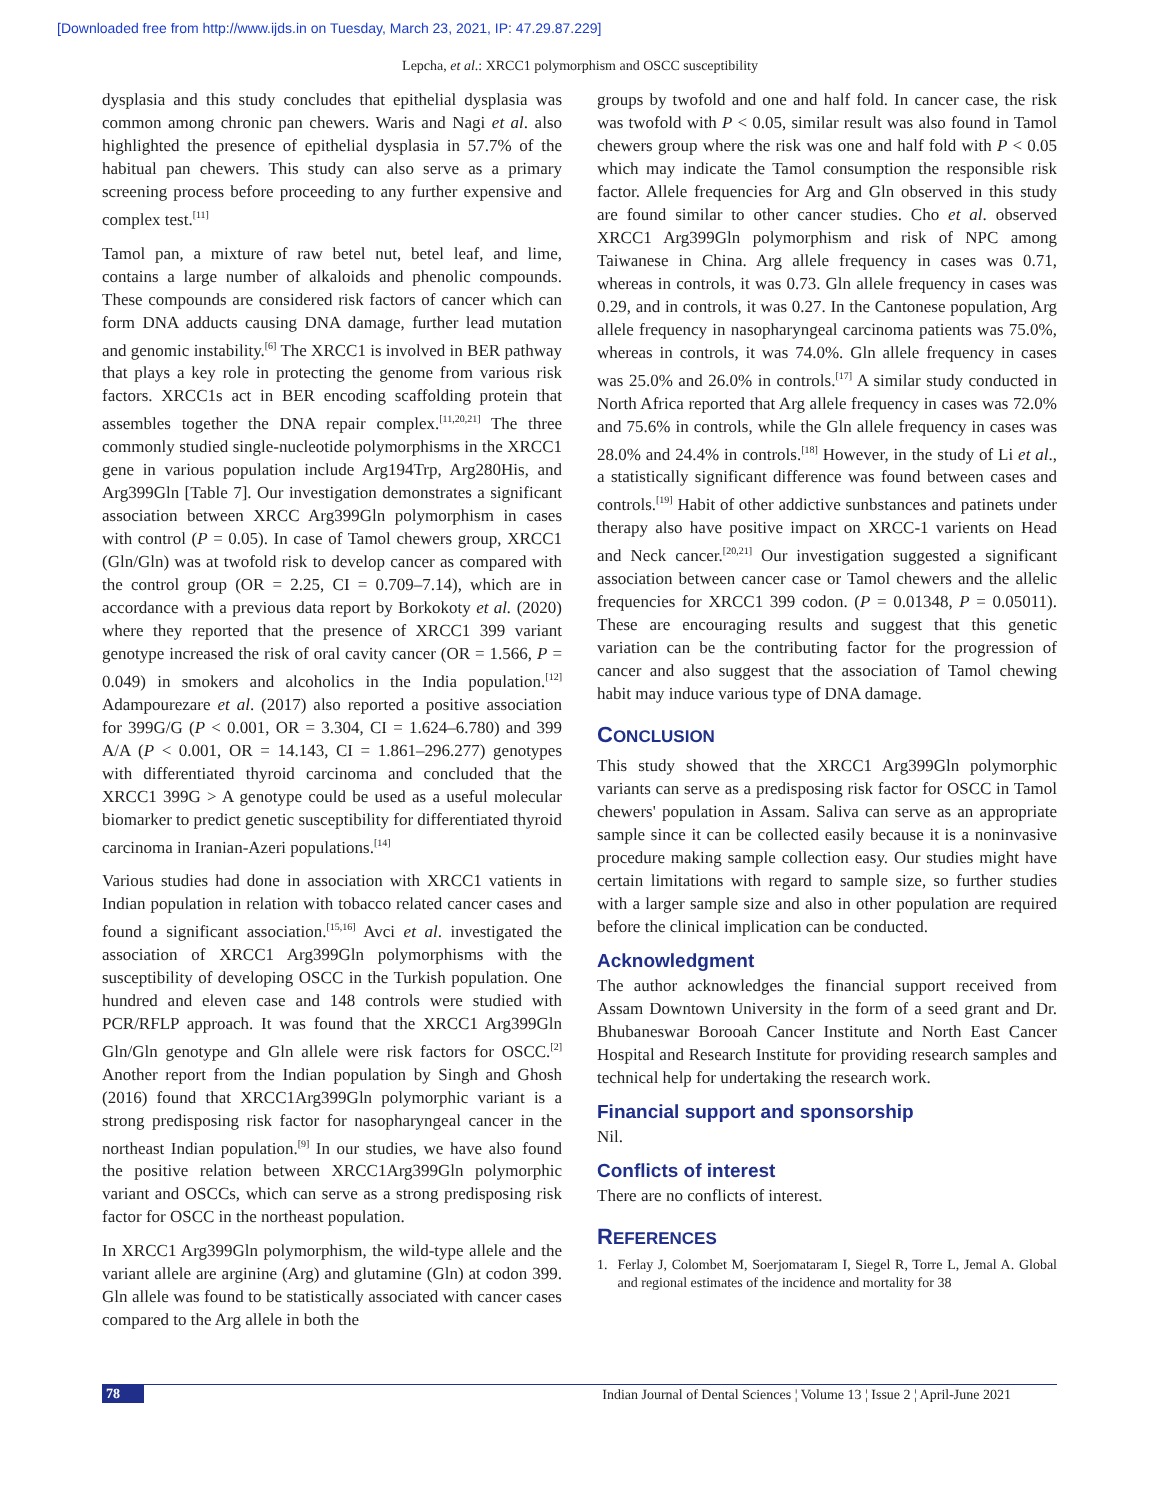[Downloaded free from http://www.ijds.in on Tuesday, March 23, 2021, IP: 47.29.87.229]
Lepcha, et al.: XRCC1 polymorphism and OSCC susceptibility
dysplasia and this study concludes that epithelial dysplasia was common among chronic pan chewers. Waris and Nagi et al. also highlighted the presence of epithelial dysplasia in 57.7% of the habitual pan chewers. This study can also serve as a primary screening process before proceeding to any further expensive and complex test.<sup>[11]</sup>
Tamol pan, a mixture of raw betel nut, betel leaf, and lime, contains a large number of alkaloids and phenolic compounds. These compounds are considered risk factors of cancer which can form DNA adducts causing DNA damage, further lead mutation and genomic instability.<sup>[6]</sup> The XRCC1 is involved in BER pathway that plays a key role in protecting the genome from various risk factors. XRCC1s act in BER encoding scaffolding protein that assembles together the DNA repair complex.<sup>[11,20,21]</sup> The three commonly studied single-nucleotide polymorphisms in the XRCC1 gene in various population include Arg194Trp, Arg280His, and Arg399Gln [Table 7]. Our investigation demonstrates a significant association between XRCC Arg399Gln polymorphism in cases with control (P = 0.05). In case of Tamol chewers group, XRCC1 (Gln/Gln) was at twofold risk to develop cancer as compared with the control group (OR = 2.25, CI = 0.709–7.14), which are in accordance with a previous data report by Borkokoty et al. (2020) where they reported that the presence of XRCC1 399 variant genotype increased the risk of oral cavity cancer (OR = 1.566, P = 0.049) in smokers and alcoholics in the India population.<sup>[12]</sup> Adampourezare et al. (2017) also reported a positive association for 399G/G (P < 0.001, OR = 3.304, CI = 1.624–6.780) and 399 A/A (P < 0.001, OR = 14.143, CI = 1.861–296.277) genotypes with differentiated thyroid carcinoma and concluded that the XRCC1 399G > A genotype could be used as a useful molecular biomarker to predict genetic susceptibility for differentiated thyroid carcinoma in Iranian-Azeri populations.<sup>[14]</sup>
Various studies had done in association with XRCC1 vatients in Indian population in relation with tobacco related cancer cases and found a significant association.<sup>[15,16]</sup> Avci et al. investigated the association of XRCC1 Arg399Gln polymorphisms with the susceptibility of developing OSCC in the Turkish population. One hundred and eleven case and 148 controls were studied with PCR/RFLP approach. It was found that the XRCC1 Arg399Gln Gln/Gln genotype and Gln allele were risk factors for OSCC.<sup>[2]</sup> Another report from the Indian population by Singh and Ghosh (2016) found that XRCC1Arg399Gln polymorphic variant is a strong predisposing risk factor for nasopharyngeal cancer in the northeast Indian population.<sup>[9]</sup> In our studies, we have also found the positive relation between XRCC1Arg399Gln polymorphic variant and OSCCs, which can serve as a strong predisposing risk factor for OSCC in the northeast population.
In XRCC1 Arg399Gln polymorphism, the wild-type allele and the variant allele are arginine (Arg) and glutamine (Gln) at codon 399. Gln allele was found to be statistically associated with cancer cases compared to the Arg allele in both the
groups by twofold and one and half fold. In cancer case, the risk was twofold with P < 0.05, similar result was also found in Tamol chewers group where the risk was one and half fold with P < 0.05 which may indicate the Tamol consumption the responsible risk factor. Allele frequencies for Arg and Gln observed in this study are found similar to other cancer studies. Cho et al. observed XRCC1 Arg399Gln polymorphism and risk of NPC among Taiwanese in China. Arg allele frequency in cases was 0.71, whereas in controls, it was 0.73. Gln allele frequency in cases was 0.29, and in controls, it was 0.27. In the Cantonese population, Arg allele frequency in nasopharyngeal carcinoma patients was 75.0%, whereas in controls, it was 74.0%. Gln allele frequency in cases was 25.0% and 26.0% in controls.<sup>[17]</sup> A similar study conducted in North Africa reported that Arg allele frequency in cases was 72.0% and 75.6% in controls, while the Gln allele frequency in cases was 28.0% and 24.4% in controls.<sup>[18]</sup> However, in the study of Li et al., a statistically significant difference was found between cases and controls.<sup>[19]</sup> Habit of other addictive sunbstances and patinets under therapy also have positive impact on XRCC-1 varients on Head and Neck cancer.<sup>[20,21]</sup> Our investigation suggested a significant association between cancer case or Tamol chewers and the allelic frequencies for XRCC1 399 codon. (P = 0.01348, P = 0.05011). These are encouraging results and suggest that this genetic variation can be the contributing factor for the progression of cancer and also suggest that the association of Tamol chewing habit may induce various type of DNA damage.
CONCLUSION
This study showed that the XRCC1 Arg399Gln polymorphic variants can serve as a predisposing risk factor for OSCC in Tamol chewers' population in Assam. Saliva can serve as an appropriate sample since it can be collected easily because it is a noninvasive procedure making sample collection easy. Our studies might have certain limitations with regard to sample size, so further studies with a larger sample size and also in other population are required before the clinical implication can be conducted.
Acknowledgment
The author acknowledges the financial support received from Assam Downtown University in the form of a seed grant and Dr. Bhubaneswar Borooah Cancer Institute and North East Cancer Hospital and Research Institute for providing research samples and technical help for undertaking the research work.
Financial support and sponsorship
Nil.
Conflicts of interest
There are no conflicts of interest.
REFERENCES
1. Ferlay J, Colombet M, Soerjomataram I, Siegel R, Torre L, Jemal A. Global and regional estimates of the incidence and mortality for 38
78 Indian Journal of Dental Sciences ¦ Volume 13 ¦ Issue 2 ¦ April-June 2021